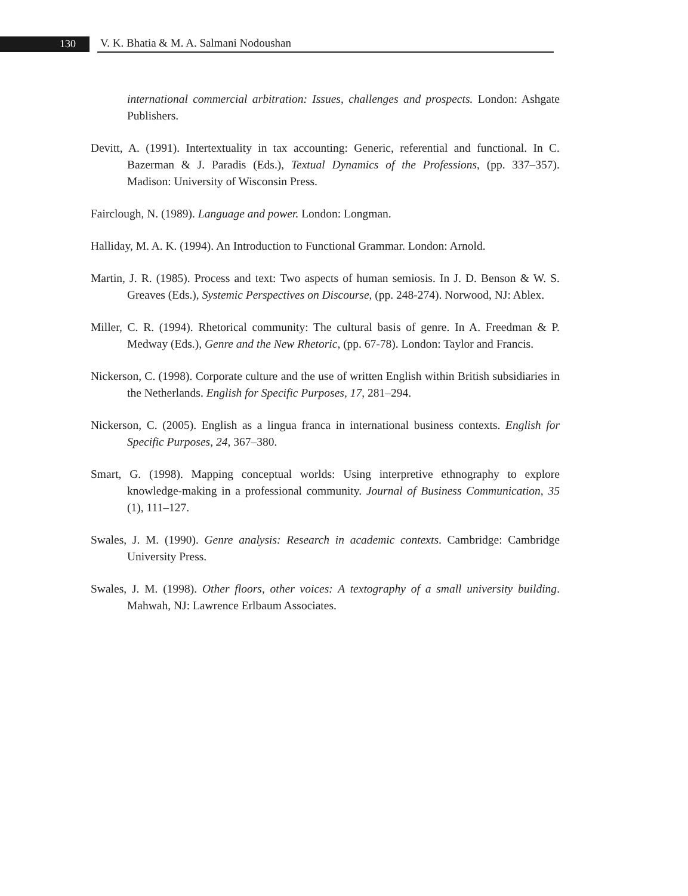130 V. K. Bhatia & M. A. Salmani Nodoushan
international commercial arbitration: Issues, challenges and prospects. London: Ashgate Publishers.
Devitt, A. (1991). Intertextuality in tax accounting: Generic, referential and functional. In C. Bazerman & J. Paradis (Eds.), Textual Dynamics of the Professions, (pp. 337–357). Madison: University of Wisconsin Press.
Fairclough, N. (1989). Language and power. London: Longman.
Halliday, M. A. K. (1994). An Introduction to Functional Grammar. London: Arnold.
Martin, J. R. (1985). Process and text: Two aspects of human semiosis. In J. D. Benson & W. S. Greaves (Eds.), Systemic Perspectives on Discourse, (pp. 248-274). Norwood, NJ: Ablex.
Miller, C. R. (1994). Rhetorical community: The cultural basis of genre. In A. Freedman & P. Medway (Eds.), Genre and the New Rhetoric, (pp. 67-78). London: Taylor and Francis.
Nickerson, C. (1998). Corporate culture and the use of written English within British subsidiaries in the Netherlands. English for Specific Purposes, 17, 281–294.
Nickerson, C. (2005). English as a lingua franca in international business contexts. English for Specific Purposes, 24, 367–380.
Smart, G. (1998). Mapping conceptual worlds: Using interpretive ethnography to explore knowledge-making in a professional community. Journal of Business Communication, 35 (1), 111–127.
Swales, J. M. (1990). Genre analysis: Research in academic contexts. Cambridge: Cambridge University Press.
Swales, J. M. (1998). Other floors, other voices: A textography of a small university building. Mahwah, NJ: Lawrence Erlbaum Associates.